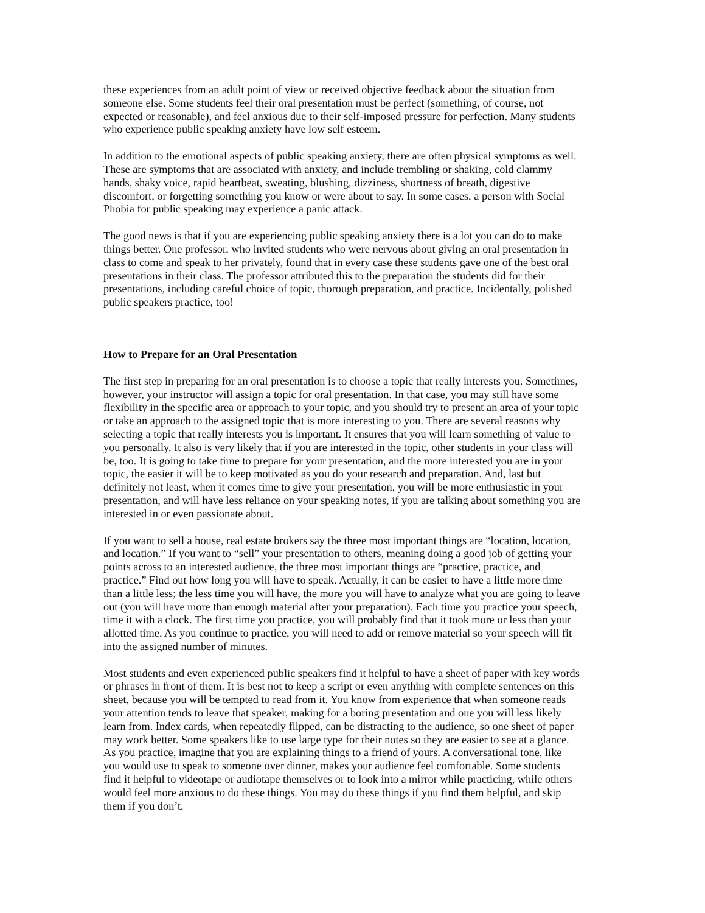these experiences from an adult point of view or received objective feedback about the situation from someone else. Some students feel their oral presentation must be perfect (something, of course, not expected or reasonable), and feel anxious due to their self-imposed pressure for perfection. Many students who experience public speaking anxiety have low self esteem.
In addition to the emotional aspects of public speaking anxiety, there are often physical symptoms as well. These are symptoms that are associated with anxiety, and include trembling or shaking, cold clammy hands, shaky voice, rapid heartbeat, sweating, blushing, dizziness, shortness of breath, digestive discomfort, or forgetting something you know or were about to say. In some cases, a person with Social Phobia for public speaking may experience a panic attack.
The good news is that if you are experiencing public speaking anxiety there is a lot you can do to make things better. One professor, who invited students who were nervous about giving an oral presentation in class to come and speak to her privately, found that in every case these students gave one of the best oral presentations in their class. The professor attributed this to the preparation the students did for their presentations, including careful choice of topic, thorough preparation, and practice. Incidentally, polished public speakers practice, too!
How to Prepare for an Oral Presentation
The first step in preparing for an oral presentation is to choose a topic that really interests you. Sometimes, however, your instructor will assign a topic for oral presentation. In that case, you may still have some flexibility in the specific area or approach to your topic, and you should try to present an area of your topic or take an approach to the assigned topic that is more interesting to you. There are several reasons why selecting a topic that really interests you is important. It ensures that you will learn something of value to you personally. It also is very likely that if you are interested in the topic, other students in your class will be, too. It is going to take time to prepare for your presentation, and the more interested you are in your topic, the easier it will be to keep motivated as you do your research and preparation. And, last but definitely not least, when it comes time to give your presentation, you will be more enthusiastic in your presentation, and will have less reliance on your speaking notes, if you are talking about something you are interested in or even passionate about.
If you want to sell a house, real estate brokers say the three most important things are “location, location, and location.” If you want to “sell” your presentation to others, meaning doing a good job of getting your points across to an interested audience, the three most important things are “practice, practice, and practice.” Find out how long you will have to speak. Actually, it can be easier to have a little more time than a little less; the less time you will have, the more you will have to analyze what you are going to leave out (you will have more than enough material after your preparation). Each time you practice your speech, time it with a clock. The first time you practice, you will probably find that it took more or less than your allotted time. As you continue to practice, you will need to add or remove material so your speech will fit into the assigned number of minutes.
Most students and even experienced public speakers find it helpful to have a sheet of paper with key words or phrases in front of them. It is best not to keep a script or even anything with complete sentences on this sheet, because you will be tempted to read from it. You know from experience that when someone reads your attention tends to leave that speaker, making for a boring presentation and one you will less likely learn from. Index cards, when repeatedly flipped, can be distracting to the audience, so one sheet of paper may work better. Some speakers like to use large type for their notes so they are easier to see at a glance. As you practice, imagine that you are explaining things to a friend of yours. A conversational tone, like you would use to speak to someone over dinner, makes your audience feel comfortable. Some students find it helpful to videotape or audiotape themselves or to look into a mirror while practicing, while others would feel more anxious to do these things. You may do these things if you find them helpful, and skip them if you don’t.